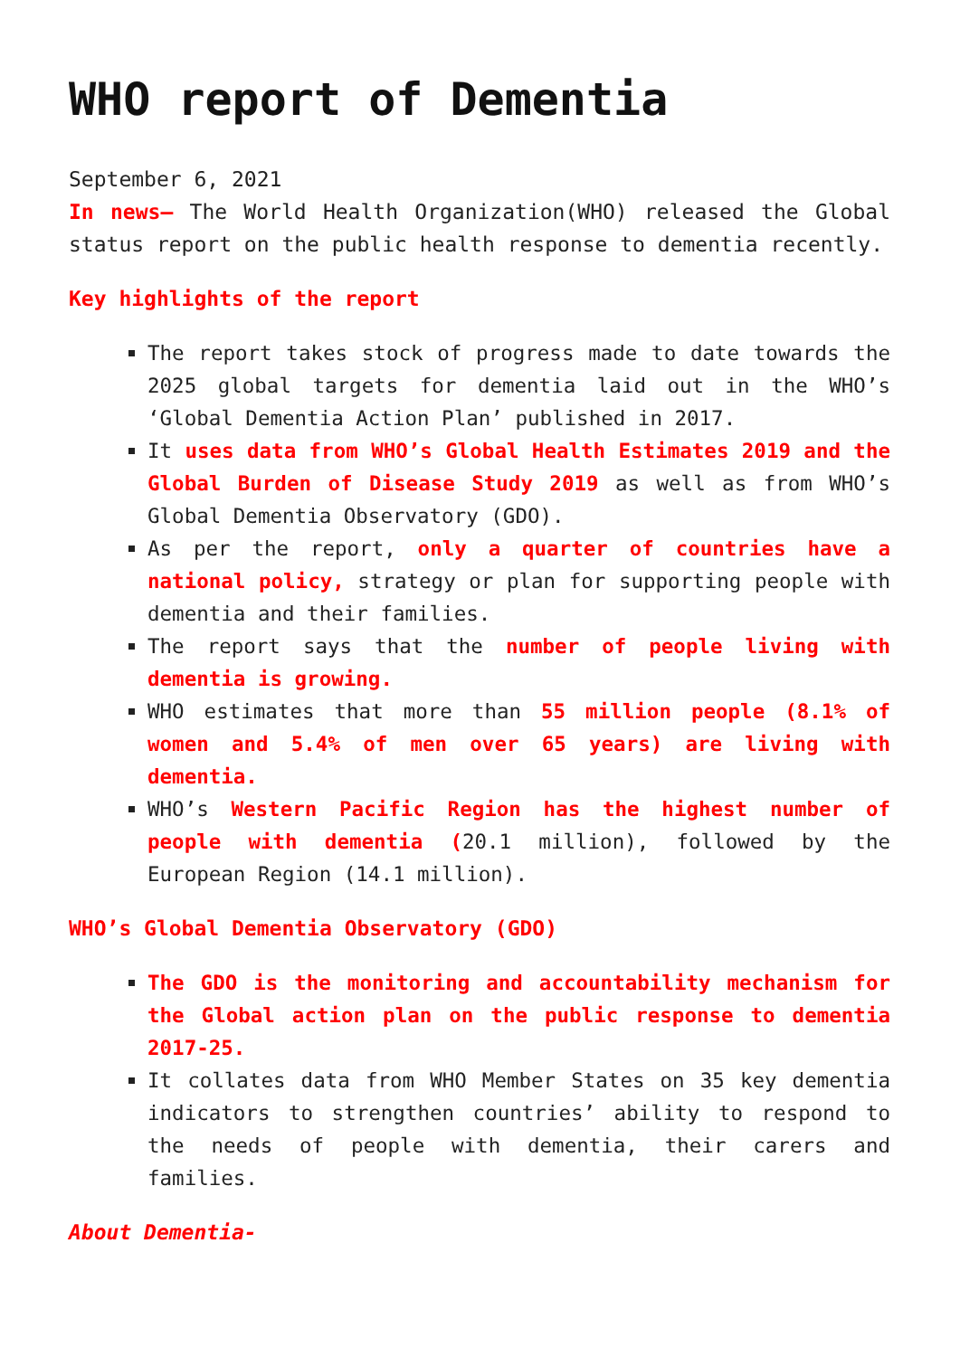WHO report of Dementia
September 6, 2021
In news– The World Health Organization(WHO) released the Global status report on the public health response to dementia recently.
Key highlights of the report
The report takes stock of progress made to date towards the 2025 global targets for dementia laid out in the WHO’s ‘Global Dementia Action Plan’ published in 2017.
It uses data from WHO’s Global Health Estimates 2019 and the Global Burden of Disease Study 2019 as well as from WHO’s Global Dementia Observatory (GDO).
As per the report, only a quarter of countries have a national policy, strategy or plan for supporting people with dementia and their families.
The report says that the number of people living with dementia is growing.
WHO estimates that more than 55 million people (8.1% of women and 5.4% of men over 65 years) are living with dementia.
WHO’s Western Pacific Region has the highest number of people with dementia (20.1 million), followed by the European Region (14.1 million).
WHO’s Global Dementia Observatory (GDO)
The GDO is the monitoring and accountability mechanism for the Global action plan on the public response to dementia 2017-25.
It collates data from WHO Member States on 35 key dementia indicators to strengthen countries’ ability to respond to the needs of people with dementia, their carers and families.
About Dementia-